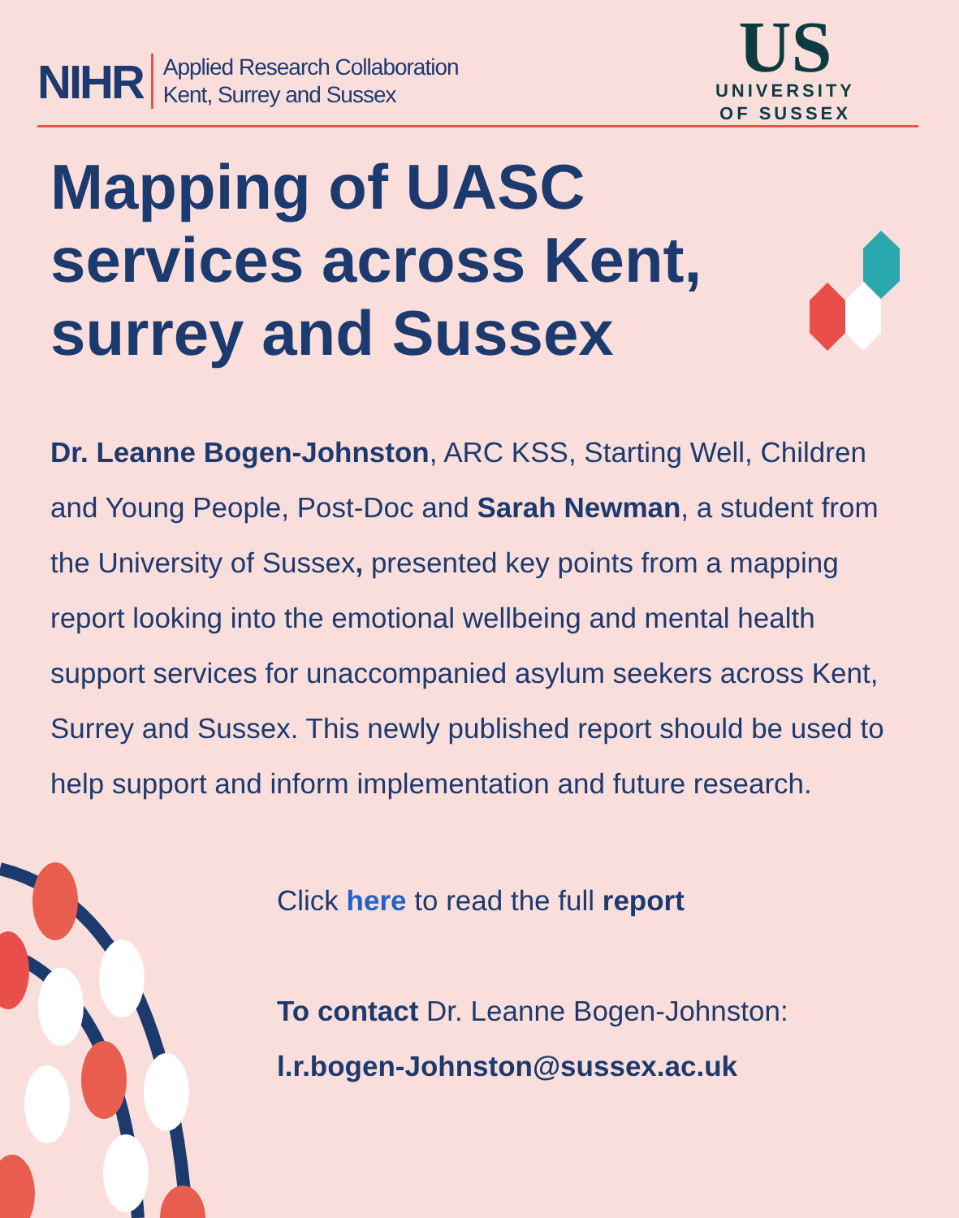NIHR Applied Research Collaboration
Kent, Surrey and Sussex
US
UNIVERSITY
OF SUSSEX
Mapping of UASC services across Kent, surrey and Sussex
Dr. Leanne Bogen-Johnston, ARC KSS, Starting Well, Children and Young People, Post-Doc and Sarah Newman, a student from the University of Sussex, presented key points from a mapping report looking into the emotional wellbeing and mental health support services for unaccompanied asylum seekers across Kent, Surrey and Sussex. This newly published report should be used to help support and inform implementation and future research.
Click here to read the full report
To contact Dr. Leanne Bogen-Johnston:
l.r.bogen-Johnston@sussex.ac.uk